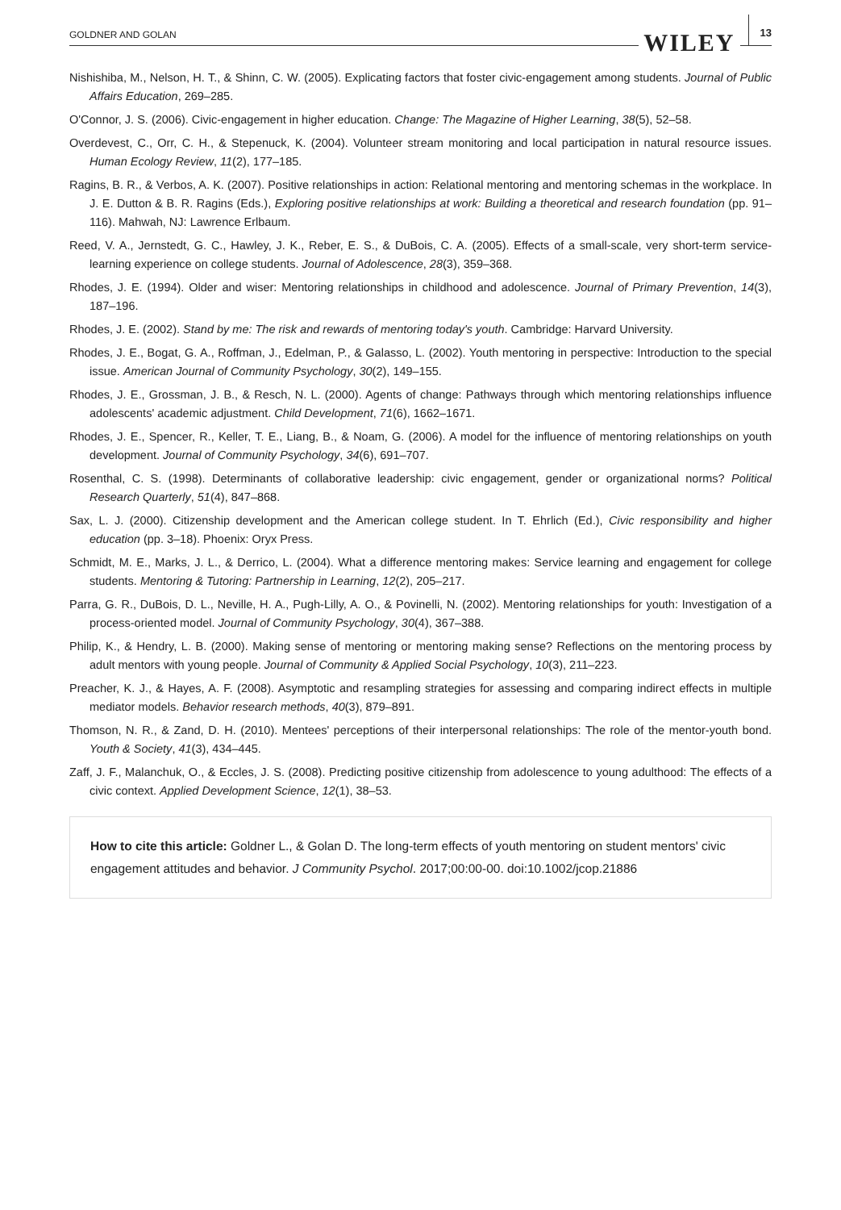GOLDNER AND GOLAN
WILEY 13
Nishishiba, M., Nelson, H. T., & Shinn, C. W. (2005). Explicating factors that foster civic-engagement among students. Journal of Public Affairs Education, 269–285.
O'Connor, J. S. (2006). Civic-engagement in higher education. Change: The Magazine of Higher Learning, 38(5), 52–58.
Overdevest, C., Orr, C. H., & Stepenuck, K. (2004). Volunteer stream monitoring and local participation in natural resource issues. Human Ecology Review, 11(2), 177–185.
Ragins, B. R., & Verbos, A. K. (2007). Positive relationships in action: Relational mentoring and mentoring schemas in the workplace. In J. E. Dutton & B. R. Ragins (Eds.), Exploring positive relationships at work: Building a theoretical and research foundation (pp. 91–116). Mahwah, NJ: Lawrence Erlbaum.
Reed, V. A., Jernstedt, G. C., Hawley, J. K., Reber, E. S., & DuBois, C. A. (2005). Effects of a small-scale, very short-term service-learning experience on college students. Journal of Adolescence, 28(3), 359–368.
Rhodes, J. E. (1994). Older and wiser: Mentoring relationships in childhood and adolescence. Journal of Primary Prevention, 14(3), 187–196.
Rhodes, J. E. (2002). Stand by me: The risk and rewards of mentoring today's youth. Cambridge: Harvard University.
Rhodes, J. E., Bogat, G. A., Roffman, J., Edelman, P., & Galasso, L. (2002). Youth mentoring in perspective: Introduction to the special issue. American Journal of Community Psychology, 30(2), 149–155.
Rhodes, J. E., Grossman, J. B., & Resch, N. L. (2000). Agents of change: Pathways through which mentoring relationships influence adolescents' academic adjustment. Child Development, 71(6), 1662–1671.
Rhodes, J. E., Spencer, R., Keller, T. E., Liang, B., & Noam, G. (2006). A model for the influence of mentoring relationships on youth development. Journal of Community Psychology, 34(6), 691–707.
Rosenthal, C. S. (1998). Determinants of collaborative leadership: civic engagement, gender or organizational norms? Political Research Quarterly, 51(4), 847–868.
Sax, L. J. (2000). Citizenship development and the American college student. In T. Ehrlich (Ed.), Civic responsibility and higher education (pp. 3–18). Phoenix: Oryx Press.
Schmidt, M. E., Marks, J. L., & Derrico, L. (2004). What a difference mentoring makes: Service learning and engagement for college students. Mentoring & Tutoring: Partnership in Learning, 12(2), 205–217.
Parra, G. R., DuBois, D. L., Neville, H. A., Pugh-Lilly, A. O., & Povinelli, N. (2002). Mentoring relationships for youth: Investigation of a process-oriented model. Journal of Community Psychology, 30(4), 367–388.
Philip, K., & Hendry, L. B. (2000). Making sense of mentoring or mentoring making sense? Reflections on the mentoring process by adult mentors with young people. Journal of Community & Applied Social Psychology, 10(3), 211–223.
Preacher, K. J., & Hayes, A. F. (2008). Asymptotic and resampling strategies for assessing and comparing indirect effects in multiple mediator models. Behavior research methods, 40(3), 879–891.
Thomson, N. R., & Zand, D. H. (2010). Mentees' perceptions of their interpersonal relationships: The role of the mentor-youth bond. Youth & Society, 41(3), 434–445.
Zaff, J. F., Malanchuk, O., & Eccles, J. S. (2008). Predicting positive citizenship from adolescence to young adulthood: The effects of a civic context. Applied Development Science, 12(1), 38–53.
How to cite this article: Goldner L., & Golan D. The long-term effects of youth mentoring on student mentors' civic engagement attitudes and behavior. J Community Psychol. 2017;00:00-00. doi:10.1002/jcop.21886